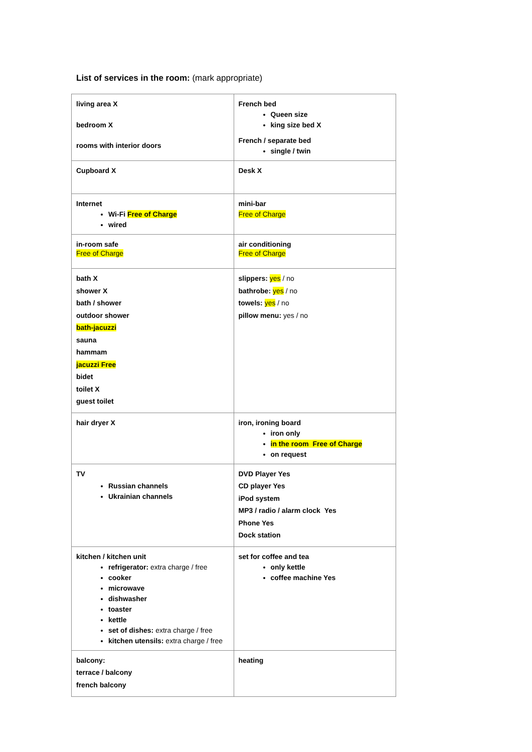List of services in the room: (mark appropriate)
| living area X bedroom X rooms with interior doors | French bed Queen size king size bed X French / separate bed single / twin |
| Cupboard X | Desk X |
| Internet Wi-Fi Free of Charge wired | mini-bar Free of Charge |
| in-room safe Free of Charge | air conditioning Free of Charge |
| bath X shower X bath / shower outdoor shower bath-jacuzzi sauna hammam jacuzzi Free bidet toilet X guest toilet | slippers: yes / no bathrobe: yes / no towels: yes / no pillow menu: yes / no |
| hair dryer X | iron, ironing board iron only in the room Free of Charge on request |
| TV Russian channels Ukrainian channels | DVD Player Yes CD player Yes iPod system MP3 / radio / alarm clock Yes Phone Yes Dock station |
| kitchen / kitchen unit refrigerator: extra charge / free cooker microwave dishwasher toaster kettle set of dishes: extra charge / free kitchen utensils: extra charge / free | set for coffee and tea only kettle coffee machine Yes |
| balcony: terrace / balcony french balcony | heating |